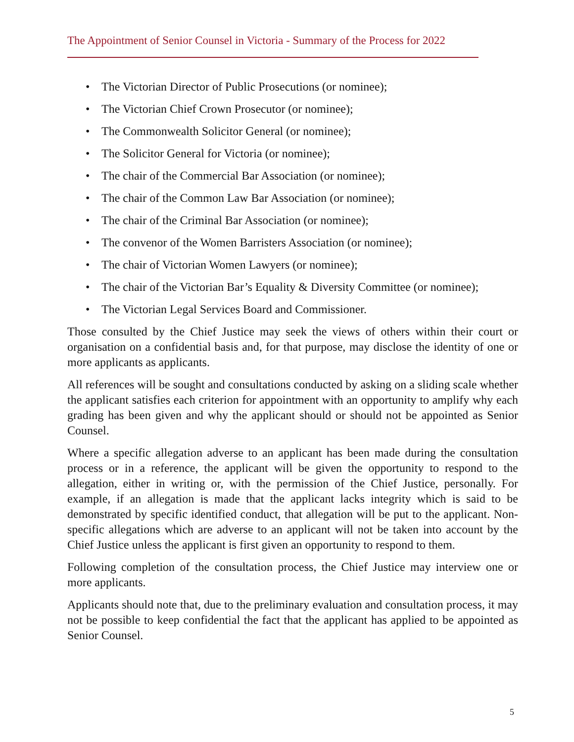The Appointment of Senior Counsel in Victoria - Summary of the Process for 2022
• The Victorian Director of Public Prosecutions (or nominee);
• The Victorian Chief Crown Prosecutor (or nominee);
• The Commonwealth Solicitor General (or nominee);
• The Solicitor General for Victoria (or nominee);
• The chair of the Commercial Bar Association (or nominee);
• The chair of the Common Law Bar Association (or nominee);
• The chair of the Criminal Bar Association (or nominee);
• The convenor of the Women Barristers Association (or nominee);
• The chair of Victorian Women Lawyers (or nominee);
• The chair of the Victorian Bar’s Equality & Diversity Committee (or nominee);
• The Victorian Legal Services Board and Commissioner.
Those consulted by the Chief Justice may seek the views of others within their court or organisation on a confidential basis and, for that purpose, may disclose the identity of one or more applicants as applicants.
All references will be sought and consultations conducted by asking on a sliding scale whether the applicant satisfies each criterion for appointment with an opportunity to amplify why each grading has been given and why the applicant should or should not be appointed as Senior Counsel.
Where a specific allegation adverse to an applicant has been made during the consultation process or in a reference, the applicant will be given the opportunity to respond to the allegation, either in writing or, with the permission of the Chief Justice, personally. For example, if an allegation is made that the applicant lacks integrity which is said to be demonstrated by specific identified conduct, that allegation will be put to the applicant. Non-specific allegations which are adverse to an applicant will not be taken into account by the Chief Justice unless the applicant is first given an opportunity to respond to them.
Following completion of the consultation process, the Chief Justice may interview one or more applicants.
Applicants should note that, due to the preliminary evaluation and consultation process, it may not be possible to keep confidential the fact that the applicant has applied to be appointed as Senior Counsel.
5